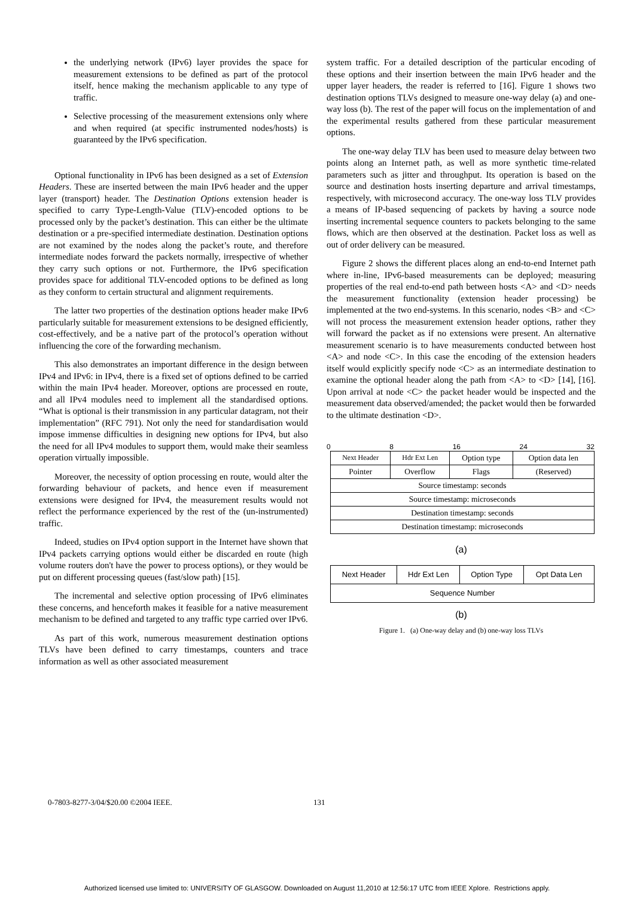the underlying network (IPv6) layer provides the space for measurement extensions to be defined as part of the protocol itself, hence making the mechanism applicable to any type of traffic.
Selective processing of the measurement extensions only where and when required (at specific instrumented nodes/hosts) is guaranteed by the IPv6 specification.
Optional functionality in IPv6 has been designed as a set of Extension Headers. These are inserted between the main IPv6 header and the upper layer (transport) header. The Destination Options extension header is specified to carry Type-Length-Value (TLV)-encoded options to be processed only by the packet’s destination. This can either be the ultimate destination or a pre-specified intermediate destination. Destination options are not examined by the nodes along the packet’s route, and therefore intermediate nodes forward the packets normally, irrespective of whether they carry such options or not. Furthermore, the IPv6 specification provides space for additional TLV-encoded options to be defined as long as they conform to certain structural and alignment requirements.
The latter two properties of the destination options header make IPv6 particularly suitable for measurement extensions to be designed efficiently, cost-effectively, and be a native part of the protocol’s operation without influencing the core of the forwarding mechanism.
This also demonstrates an important difference in the design between IPv4 and IPv6: in IPv4, there is a fixed set of options defined to be carried within the main IPv4 header. Moreover, options are processed en route, and all IPv4 modules need to implement all the standardised options. “What is optional is their transmission in any particular datagram, not their implementation” (RFC 791). Not only the need for standardisation would impose immense difficulties in designing new options for IPv4, but also the need for all IPv4 modules to support them, would make their seamless operation virtually impossible.
Moreover, the necessity of option processing en route, would alter the forwarding behaviour of packets, and hence even if measurement extensions were designed for IPv4, the measurement results would not reflect the performance experienced by the rest of the (un-instrumented) traffic.
Indeed, studies on IPv4 option support in the Internet have shown that IPv4 packets carrying options would either be discarded en route (high volume routers don't have the power to process options), or they would be put on different processing queues (fast/slow path) [15].
The incremental and selective option processing of IPv6 eliminates these concerns, and henceforth makes it feasible for a native measurement mechanism to be defined and targeted to any traffic type carried over IPv6.
As part of this work, numerous measurement destination options TLVs have been defined to carry timestamps, counters and trace information as well as other associated measurement
system traffic. For a detailed description of the particular encoding of these options and their insertion between the main IPv6 header and the upper layer headers, the reader is referred to [16]. Figure 1 shows two destination options TLVs designed to measure one-way delay (a) and one-way loss (b). The rest of the paper will focus on the implementation of and the experimental results gathered from these particular measurement options.
The one-way delay TLV has been used to measure delay between two points along an Internet path, as well as more synthetic time-related parameters such as jitter and throughput. Its operation is based on the source and destination hosts inserting departure and arrival timestamps, respectively, with microsecond accuracy. The one-way loss TLV provides a means of IP-based sequencing of packets by having a source node inserting incremental sequence counters to packets belonging to the same flows, which are then observed at the destination. Packet loss as well as out of order delivery can be measured.
Figure 2 shows the different places along an end-to-end Internet path where in-line, IPv6-based measurements can be deployed; measuring properties of the real end-to-end path between hosts <A> and <D> needs the measurement functionality (extension header processing) be implemented at the two end-systems. In this scenario, nodes <B> and <C> will not process the measurement extension header options, rather they will forward the packet as if no extensions were present. An alternative measurement scenario is to have measurements conducted between host <A> and node <C>. In this case the encoding of the extension headers itself would explicitly specify node <C> as an intermediate destination to examine the optional header along the path from <A> to <D> [14], [16]. Upon arrival at node <C> the packet header would be inspected and the measurement data observed/amended; the packet would then be forwarded to the ultimate destination <D>.
0 8 16 24 32
| Next Header | Hdr Ext Len | Option type | Option data len |
| Pointer | Overflow | Flags | (Reserved) |
| Source timestamp: seconds | | | |
| Source timestamp: microseconds | | | |
| Destination timestamp: seconds | | | |
| Destination timestamp: microseconds | | | |
(a)
| Next Header | Hdr Ext Len | Option Type | Opt Data Len |
| Sequence Number | | | |
(b)
Figure 1. (a) One-way delay and (b) one-way loss TLVs
0-7803-8277-3/04/$20.00 ©2004 IEEE.
131
Authorized licensed use limited to: UNIVERSITY OF GLASGOW. Downloaded on August 11,2010 at 12:56:17 UTC from IEEE Xplore. Restrictions apply.